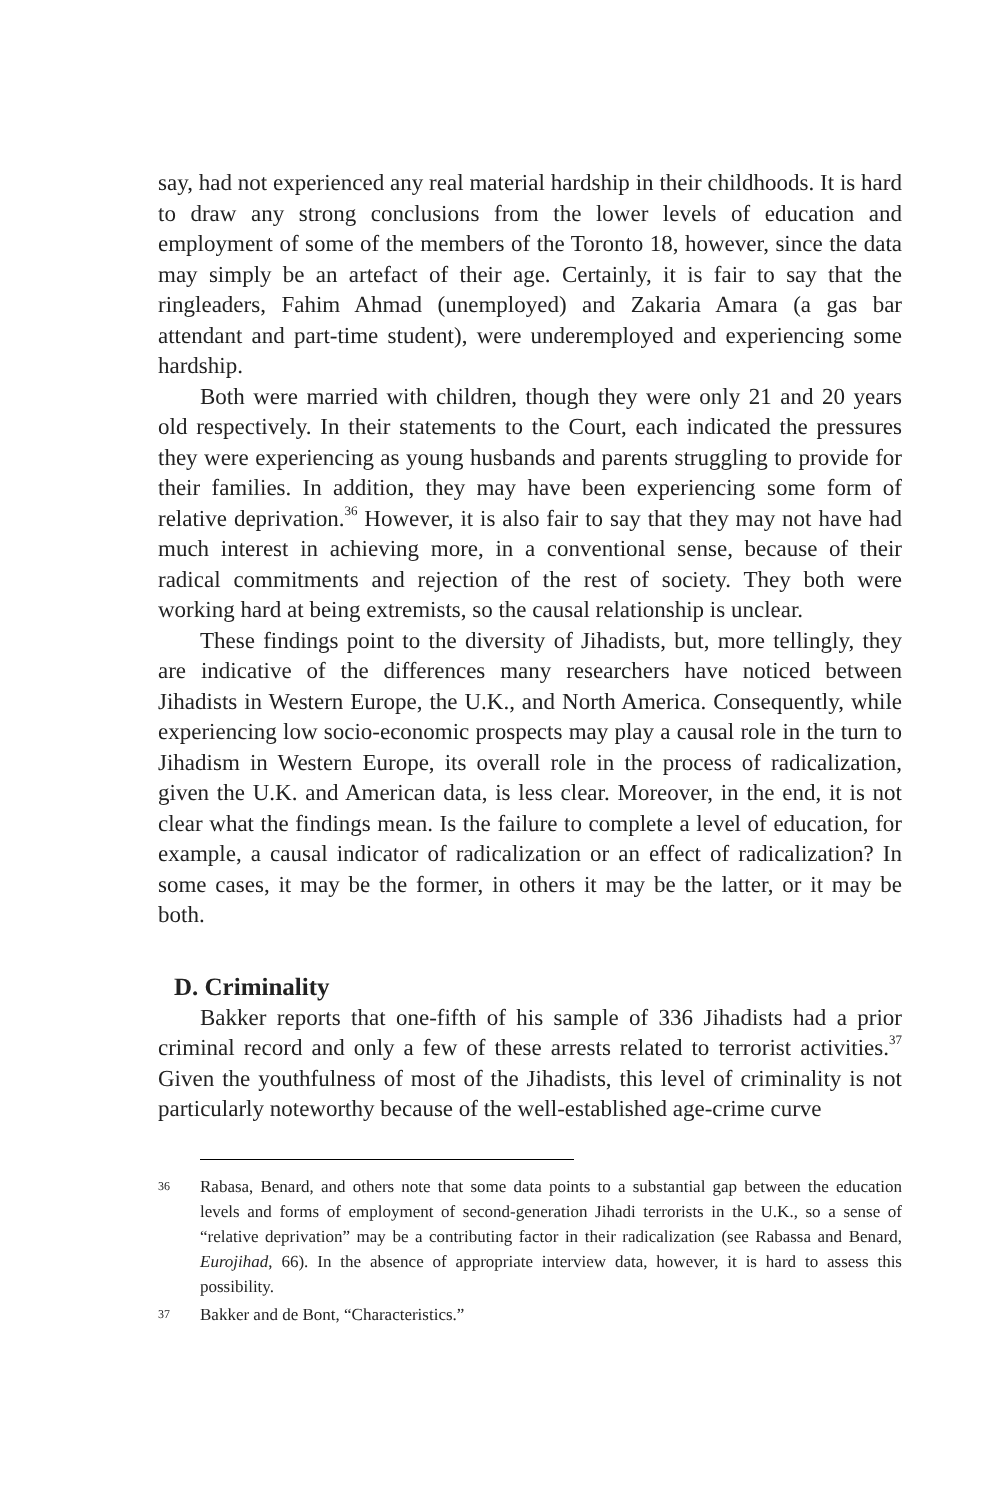say, had not experienced any real material hardship in their childhoods. It is hard to draw any strong conclusions from the lower levels of education and employment of some of the members of the Toronto 18, however, since the data may simply be an artefact of their age. Certainly, it is fair to say that the ringleaders, Fahim Ahmad (unemployed) and Zakaria Amara (a gas bar attendant and part-time student), were underemployed and experiencing some hardship.
Both were married with children, though they were only 21 and 20 years old respectively. In their statements to the Court, each indicated the pressures they were experiencing as young husbands and parents struggling to provide for their families. In addition, they may have been experiencing some form of relative deprivation.<sup>36</sup> However, it is also fair to say that they may not have had much interest in achieving more, in a conventional sense, because of their radical commitments and rejection of the rest of society. They both were working hard at being extremists, so the causal relationship is unclear.
These findings point to the diversity of Jihadists, but, more tellingly, they are indicative of the differences many researchers have noticed between Jihadists in Western Europe, the U.K., and North America. Consequently, while experiencing low socio-economic prospects may play a causal role in the turn to Jihadism in Western Europe, its overall role in the process of radicalization, given the U.K. and American data, is less clear. Moreover, in the end, it is not clear what the findings mean. Is the failure to complete a level of education, for example, a causal indicator of radicalization or an effect of radicalization? In some cases, it may be the former, in others it may be the latter, or it may be both.
D. Criminality
Bakker reports that one-fifth of his sample of 336 Jihadists had a prior criminal record and only a few of these arrests related to terrorist activities.<sup>37</sup> Given the youthfulness of most of the Jihadists, this level of criminality is not particularly noteworthy because of the well-established age-crime curve
36 Rabasa, Benard, and others note that some data points to a substantial gap between the education levels and forms of employment of second-generation Jihadi terrorists in the U.K., so a sense of “relative deprivation” may be a contributing factor in their radicalization (see Rabassa and Benard, Eurojihad, 66). In the absence of appropriate interview data, however, it is hard to assess this possibility.
37 Bakker and de Bont, “Characteristics.”